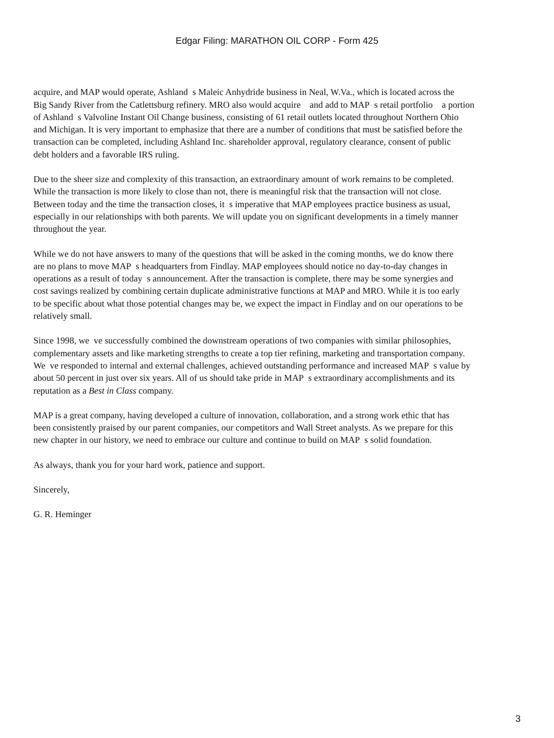Edgar Filing: MARATHON OIL CORP - Form 425
acquire, and MAP would operate, Ashland s Maleic Anhydride business in Neal, W.Va., which is located across the
Big Sandy River from the Catlettsburg refinery. MRO also would acquire and add to MAP s retail portfolio a portion
of Ashland s Valvoline Instant Oil Change business, consisting of 61 retail outlets located throughout Northern Ohio
and Michigan. It is very important to emphasize that there are a number of conditions that must be satisfied before the
transaction can be completed, including Ashland Inc. shareholder approval, regulatory clearance, consent of public
debt holders and a favorable IRS ruling.
Due to the sheer size and complexity of this transaction, an extraordinary amount of work remains to be completed.
While the transaction is more likely to close than not, there is meaningful risk that the transaction will not close.
Between today and the time the transaction closes, it s imperative that MAP employees practice business as usual,
especially in our relationships with both parents. We will update you on significant developments in a timely manner
throughout the year.
While we do not have answers to many of the questions that will be asked in the coming months, we do know there
are no plans to move MAP s headquarters from Findlay. MAP employees should notice no day-to-day changes in
operations as a result of today s announcement. After the transaction is complete, there may be some synergies and
cost savings realized by combining certain duplicate administrative functions at MAP and MRO. While it is too early
to be specific about what those potential changes may be, we expect the impact in Findlay and on our operations to be
relatively small.
Since 1998, we ve successfully combined the downstream operations of two companies with similar philosophies,
complementary assets and like marketing strengths to create a top tier refining, marketing and transportation company.
We ve responded to internal and external challenges, achieved outstanding performance and increased MAP s value by
about 50 percent in just over six years. All of us should take pride in MAP s extraordinary accomplishments and its
reputation as a Best in Class company.
MAP is a great company, having developed a culture of innovation, collaboration, and a strong work ethic that has
been consistently praised by our parent companies, our competitors and Wall Street analysts. As we prepare for this
new chapter in our history, we need to embrace our culture and continue to build on MAP s solid foundation.
As always, thank you for your hard work, patience and support.
Sincerely,
G. R. Heminger
3